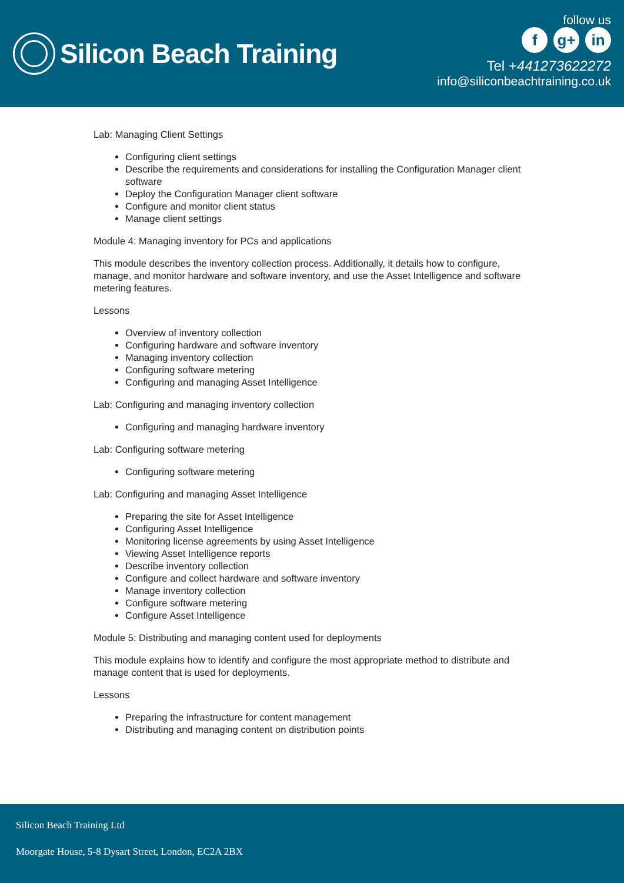Silicon Beach Training
follow us
f g+ in
Tel +441273622272
info@siliconbeachtraining.co.uk
Lab: Managing Client Settings
Configuring client settings
Describe the requirements and considerations for installing the Configuration Manager client software
Deploy the Configuration Manager client software
Configure and monitor client status
Manage client settings
Module 4: Managing inventory for PCs and applications
This module describes the inventory collection process. Additionally, it details how to configure, manage, and monitor hardware and software inventory, and use the Asset Intelligence and software metering features.
Lessons
Overview of inventory collection
Configuring hardware and software inventory
Managing inventory collection
Configuring software metering
Configuring and managing Asset Intelligence
Lab: Configuring and managing inventory collection
Configuring and managing hardware inventory
Lab: Configuring software metering
Configuring software metering
Lab: Configuring and managing Asset Intelligence
Preparing the site for Asset Intelligence
Configuring Asset Intelligence
Monitoring license agreements by using Asset Intelligence
Viewing Asset Intelligence reports
Describe inventory collection
Configure and collect hardware and software inventory
Manage inventory collection
Configure software metering
Configure Asset Intelligence
Module 5: Distributing and managing content used for deployments
This module explains how to identify and configure the most appropriate method to distribute and manage content that is used for deployments.
Lessons
Preparing the infrastructure for content management
Distributing and managing content on distribution points
Silicon Beach Training Ltd
Moorgate House, 5-8 Dysart Street, London, EC2A 2BX